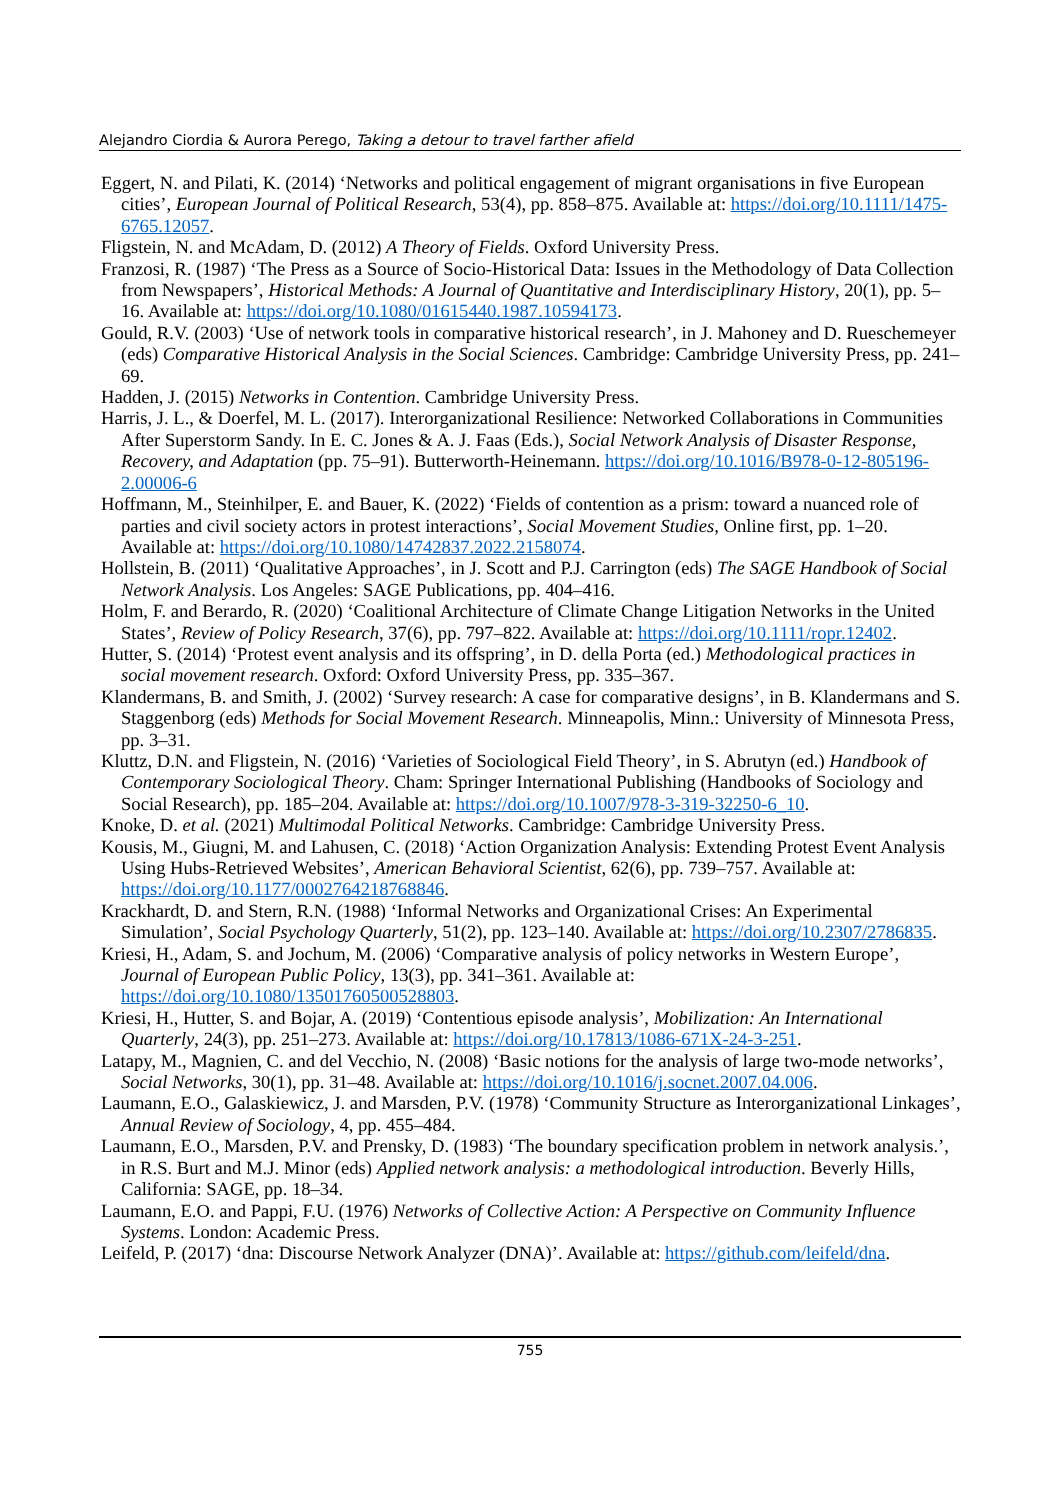Alejandro Ciordia & Aurora Perego, Taking a detour to travel farther afield
Eggert, N. and Pilati, K. (2014) ‘Networks and political engagement of migrant organisations in five European cities’, European Journal of Political Research, 53(4), pp. 858–875. Available at: https://doi.org/10.1111/1475-6765.12057.
Fligstein, N. and McAdam, D. (2012) A Theory of Fields. Oxford University Press.
Franzosi, R. (1987) ‘The Press as a Source of Socio-Historical Data: Issues in the Methodology of Data Collection from Newspapers’, Historical Methods: A Journal of Quantitative and Interdisciplinary History, 20(1), pp. 5–16. Available at: https://doi.org/10.1080/01615440.1987.10594173.
Gould, R.V. (2003) ‘Use of network tools in comparative historical research’, in J. Mahoney and D. Rueschemeyer (eds) Comparative Historical Analysis in the Social Sciences. Cambridge: Cambridge University Press, pp. 241–69.
Hadden, J. (2015) Networks in Contention. Cambridge University Press.
Harris, J. L., & Doerfel, M. L. (2017). Interorganizational Resilience: Networked Collaborations in Communities After Superstorm Sandy. In E. C. Jones & A. J. Faas (Eds.), Social Network Analysis of Disaster Response, Recovery, and Adaptation (pp. 75–91). Butterworth-Heinemann. https://doi.org/10.1016/B978-0-12-805196-2.00006-6
Hoffmann, M., Steinhilper, E. and Bauer, K. (2022) ‘Fields of contention as a prism: toward a nuanced role of parties and civil society actors in protest interactions’, Social Movement Studies, Online first, pp. 1–20. Available at: https://doi.org/10.1080/14742837.2022.2158074.
Hollstein, B. (2011) ‘Qualitative Approaches’, in J. Scott and P.J. Carrington (eds) The SAGE Handbook of Social Network Analysis. Los Angeles: SAGE Publications, pp. 404–416.
Holm, F. and Berardo, R. (2020) ‘Coalitional Architecture of Climate Change Litigation Networks in the United States’, Review of Policy Research, 37(6), pp. 797–822. Available at: https://doi.org/10.1111/ropr.12402.
Hutter, S. (2014) ‘Protest event analysis and its offspring’, in D. della Porta (ed.) Methodological practices in social movement research. Oxford: Oxford University Press, pp. 335–367.
Klandermans, B. and Smith, J. (2002) ‘Survey research: A case for comparative designs’, in B. Klandermans and S. Staggenborg (eds) Methods for Social Movement Research. Minneapolis, Minn.: University of Minnesota Press, pp. 3–31.
Kluttz, D.N. and Fligstein, N. (2016) ‘Varieties of Sociological Field Theory’, in S. Abrutyn (ed.) Handbook of Contemporary Sociological Theory. Cham: Springer International Publishing (Handbooks of Sociology and Social Research), pp. 185–204. Available at: https://doi.org/10.1007/978-3-319-32250-6_10.
Knoke, D. et al. (2021) Multimodal Political Networks. Cambridge: Cambridge University Press.
Kousis, M., Giugni, M. and Lahusen, C. (2018) ‘Action Organization Analysis: Extending Protest Event Analysis Using Hubs-Retrieved Websites’, American Behavioral Scientist, 62(6), pp. 739–757. Available at: https://doi.org/10.1177/0002764218768846.
Krackhardt, D. and Stern, R.N. (1988) ‘Informal Networks and Organizational Crises: An Experimental Simulation’, Social Psychology Quarterly, 51(2), pp. 123–140. Available at: https://doi.org/10.2307/2786835.
Kriesi, H., Adam, S. and Jochum, M. (2006) ‘Comparative analysis of policy networks in Western Europe’, Journal of European Public Policy, 13(3), pp. 341–361. Available at: https://doi.org/10.1080/13501760500528803.
Kriesi, H., Hutter, S. and Bojar, A. (2019) ‘Contentious episode analysis’, Mobilization: An International Quarterly, 24(3), pp. 251–273. Available at: https://doi.org/10.17813/1086-671X-24-3-251.
Latapy, M., Magnien, C. and del Vecchio, N. (2008) ‘Basic notions for the analysis of large two-mode networks’, Social Networks, 30(1), pp. 31–48. Available at: https://doi.org/10.1016/j.socnet.2007.04.006.
Laumann, E.O., Galaskiewicz, J. and Marsden, P.V. (1978) ‘Community Structure as Interorganizational Linkages’, Annual Review of Sociology, 4, pp. 455–484.
Laumann, E.O., Marsden, P.V. and Prensky, D. (1983) ‘The boundary specification problem in network analysis.’, in R.S. Burt and M.J. Minor (eds) Applied network analysis: a methodological introduction. Beverly Hills, California: SAGE, pp. 18–34.
Laumann, E.O. and Pappi, F.U. (1976) Networks of Collective Action: A Perspective on Community Influence Systems. London: Academic Press.
Leifeld, P. (2017) ‘dna: Discourse Network Analyzer (DNA)’. Available at: https://github.com/leifeld/dna.
755